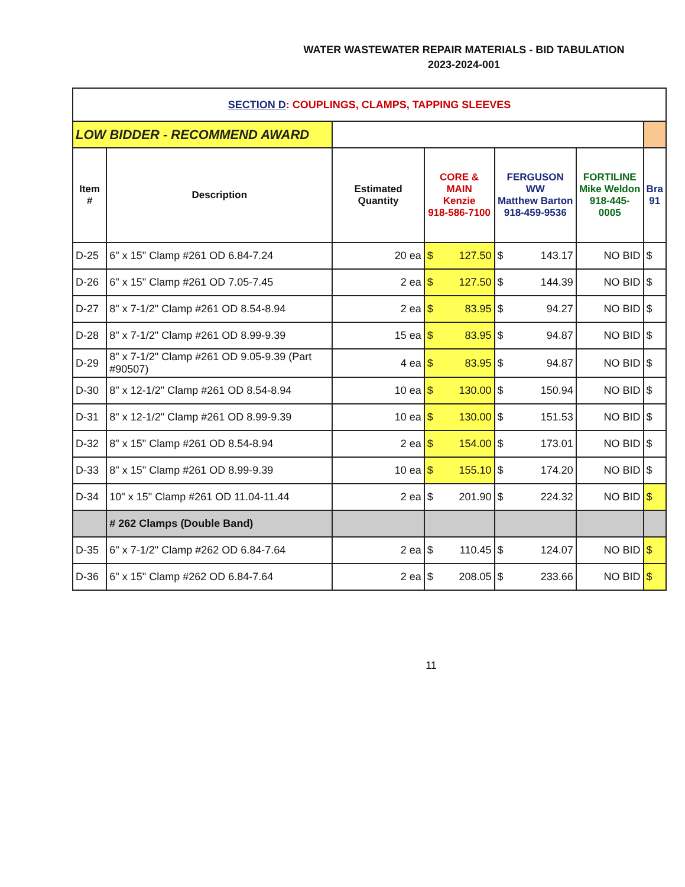WATER WASTEWATER REPAIR MATERIALS - BID TABULATION
2023-2024-001
| SECTION D : COUPLINGS, CLAMPS, TAPPING SLEEVES | | | | | | | | | |
| LOW BIDDER - RECOMMEND AWARD | | | | | | | | | |
| Item # | Description | Estimated Quantity | CORE & MAIN Kenzie 918-586-7100 | | FERGUSON WW Matthew Barton 918-459-9536 | | FORTILINE Mike Weldon 918-445-0005 | Bra 91 | |
| D-25 | 6" x 15" Clamp #261 OD 6.84-7.24 | 20 ea | $ | 127.50 | $ | 143.17 | NO BID | $ | |
| D-26 | 6" x 15" Clamp #261 OD 7.05-7.45 | 2 ea | $ | 127.50 | $ | 144.39 | NO BID | $ | |
| D-27 | 8" x 7-1/2" Clamp #261 OD 8.54-8.94 | 2 ea | $ | 83.95 | $ | 94.27 | NO BID | $ | |
| D-28 | 8" x 7-1/2" Clamp #261 OD 8.99-9.39 | 15 ea | $ | 83.95 | $ | 94.87 | NO BID | $ | |
| D-29 | 8" x 7-1/2" Clamp #261 OD 9.05-9.39 (Part #90507) | 4 ea | $ | 83.95 | $ | 94.87 | NO BID | $ | |
| D-30 | 8" x 12-1/2" Clamp #261 OD 8.54-8.94 | 10 ea | $ | 130.00 | $ | 150.94 | NO BID | $ | |
| D-31 | 8" x 12-1/2" Clamp #261 OD 8.99-9.39 | 10 ea | $ | 130.00 | $ | 151.53 | NO BID | $ | |
| D-32 | 8" x 15" Clamp #261 OD 8.54-8.94 | 2 ea | $ | 154.00 | $ | 173.01 | NO BID | $ | |
| D-33 | 8" x 15" Clamp #261 OD 8.99-9.39 | 10 ea | $ | 155.10 | $ | 174.20 | NO BID | $ | |
| D-34 | 10" x 15" Clamp #261 OD 11.04-11.44 | 2 ea | $ | 201.90 | $ | 224.32 | NO BID | $ | |
| | # 262 Clamps (Double Band) | | | | | | | | |
| D-35 | 6" x 7-1/2" Clamp #262 OD 6.84-7.64 | 2 ea | $ | 110.45 | $ | 124.07 | NO BID | $ | |
| D-36 | 6" x 15" Clamp #262 OD 6.84-7.64 | 2 ea | $ | 208.05 | $ | 233.66 | NO BID | $ | |
11